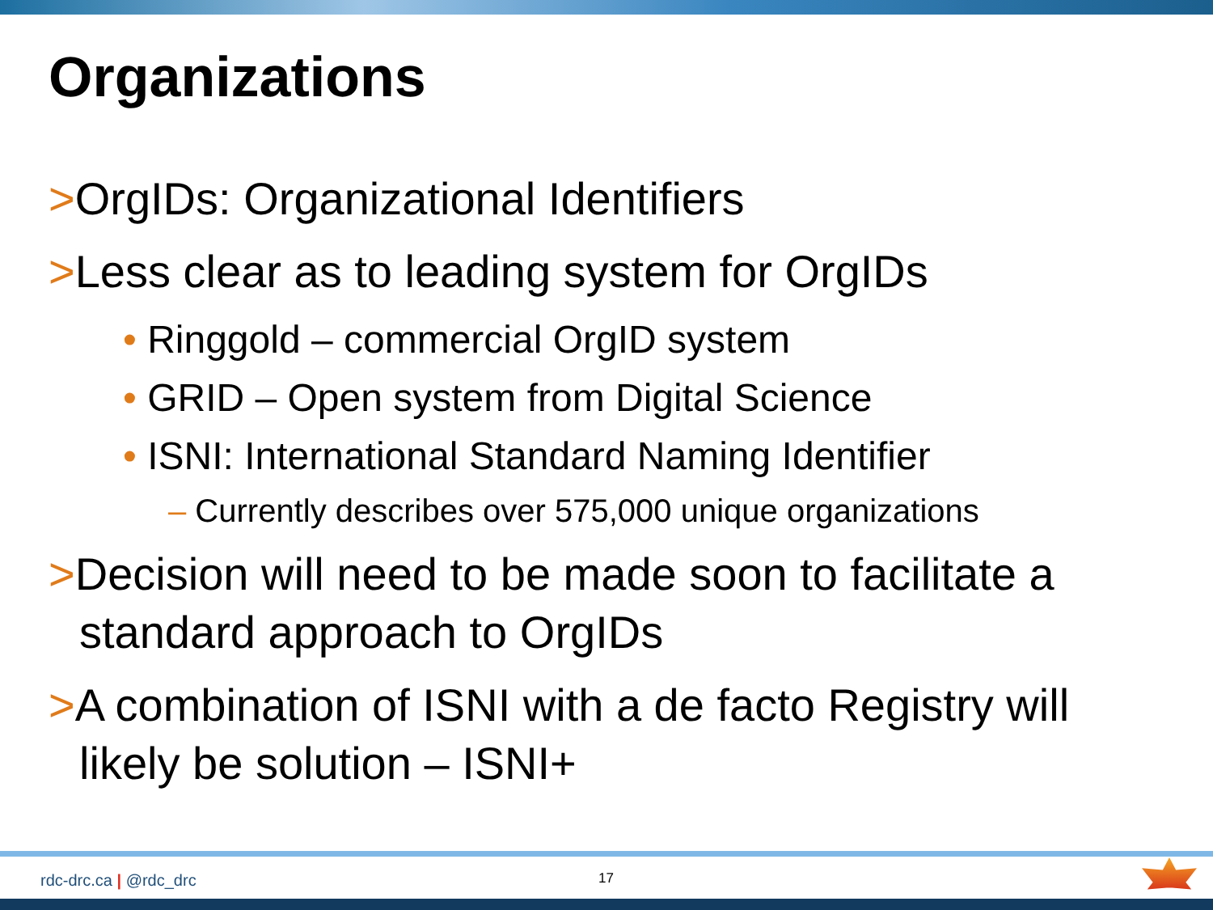Organizations
>OrgIDs: Organizational Identifiers
>Less clear as to leading system for OrgIDs
• Ringgold – commercial OrgID system
• GRID – Open system from Digital Science
• ISNI: International Standard Naming Identifier
– Currently describes over 575,000 unique organizations
>Decision will need to be made soon to facilitate a standard approach to OrgIDs
>A combination of ISNI with a de facto Registry will likely be solution – ISNI+
rdc-drc.ca | @rdc_drc 17